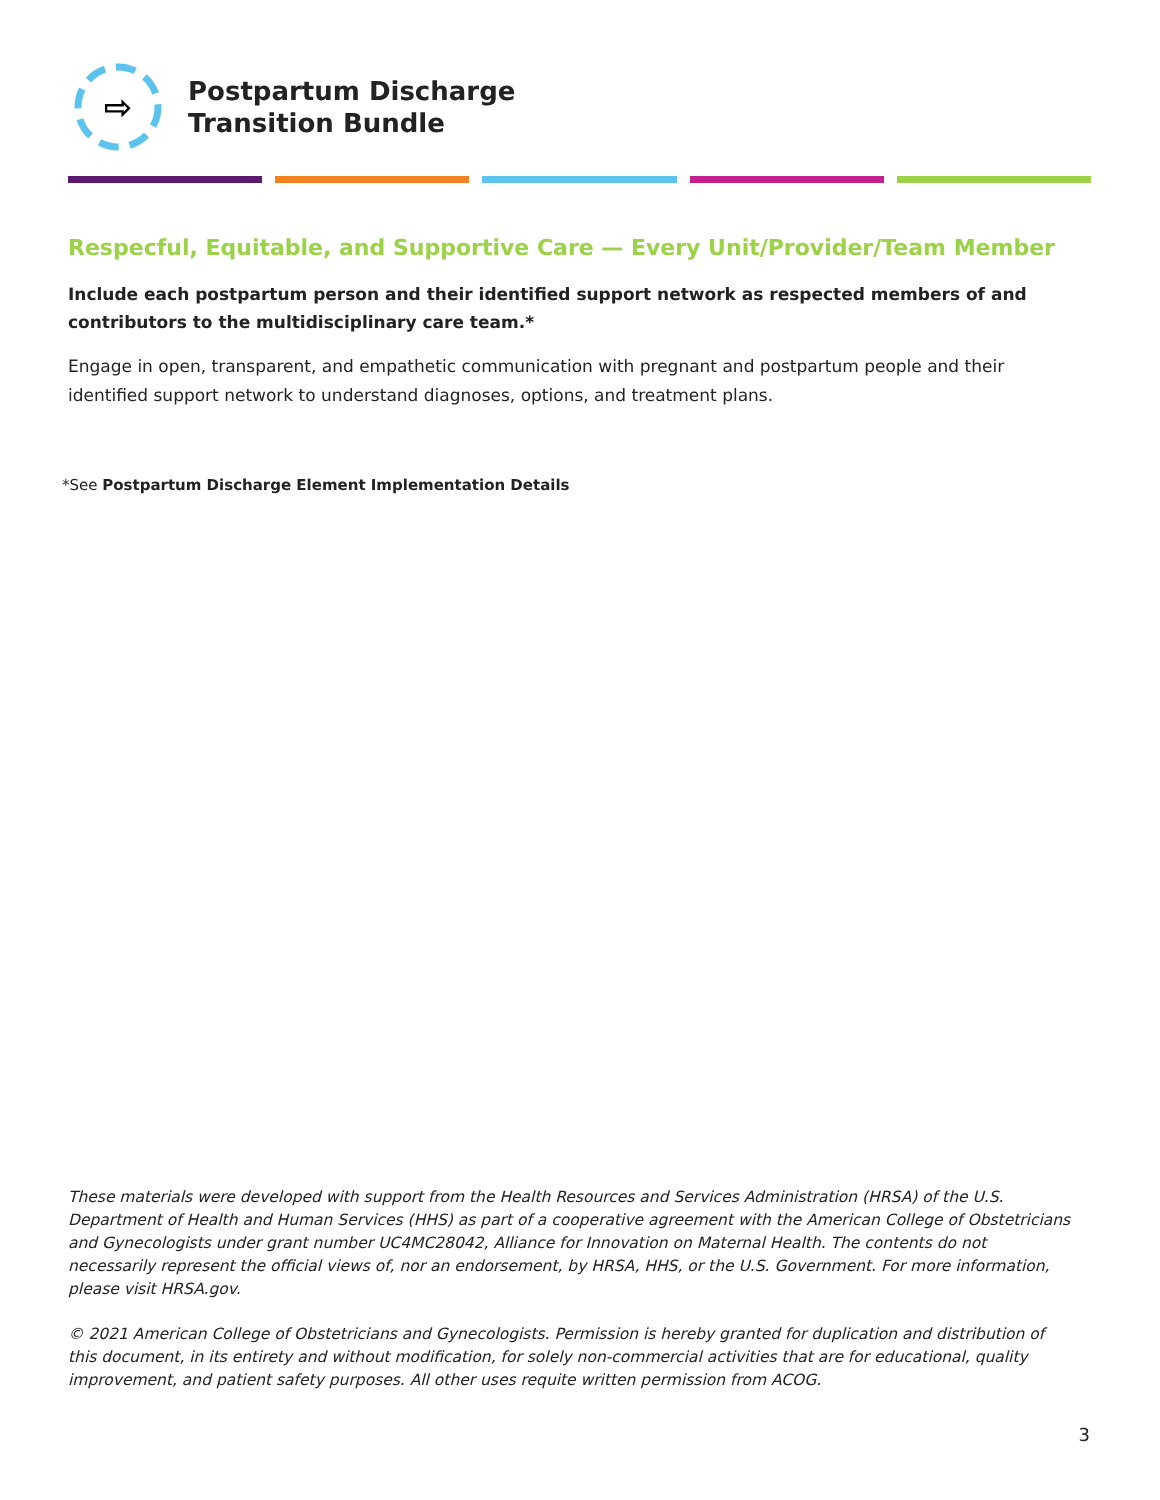⇨
Postpartum Discharge
Transition Bundle
Respecful, Equitable, and Supportive Care — Every Unit/Provider/Team Member
Include each postpartum person and their identified support network as respected members of and contributors to the multidisciplinary care team.*
Engage in open, transparent, and empathetic communication with pregnant and postpartum people and their identified support network to understand diagnoses, options, and treatment plans.
*See Postpartum Discharge Element Implementation Details
These materials were developed with support from the Health Resources and Services Administration (HRSA) of the U.S. Department of Health and Human Services (HHS) as part of a cooperative agreement with the American College of Obstetricians and Gynecologists under grant number UC4MC28042, Alliance for Innovation on Maternal Health. The contents do not necessarily represent the official views of, nor an endorsement, by HRSA, HHS, or the U.S. Government. For more information, please visit HRSA.gov.
© 2021 American College of Obstetricians and Gynecologists. Permission is hereby granted for duplication and distribution of this document, in its entirety and without modification, for solely non-commercial activities that are for educational, quality improvement, and patient safety purposes. All other uses requite written permission from ACOG.
3